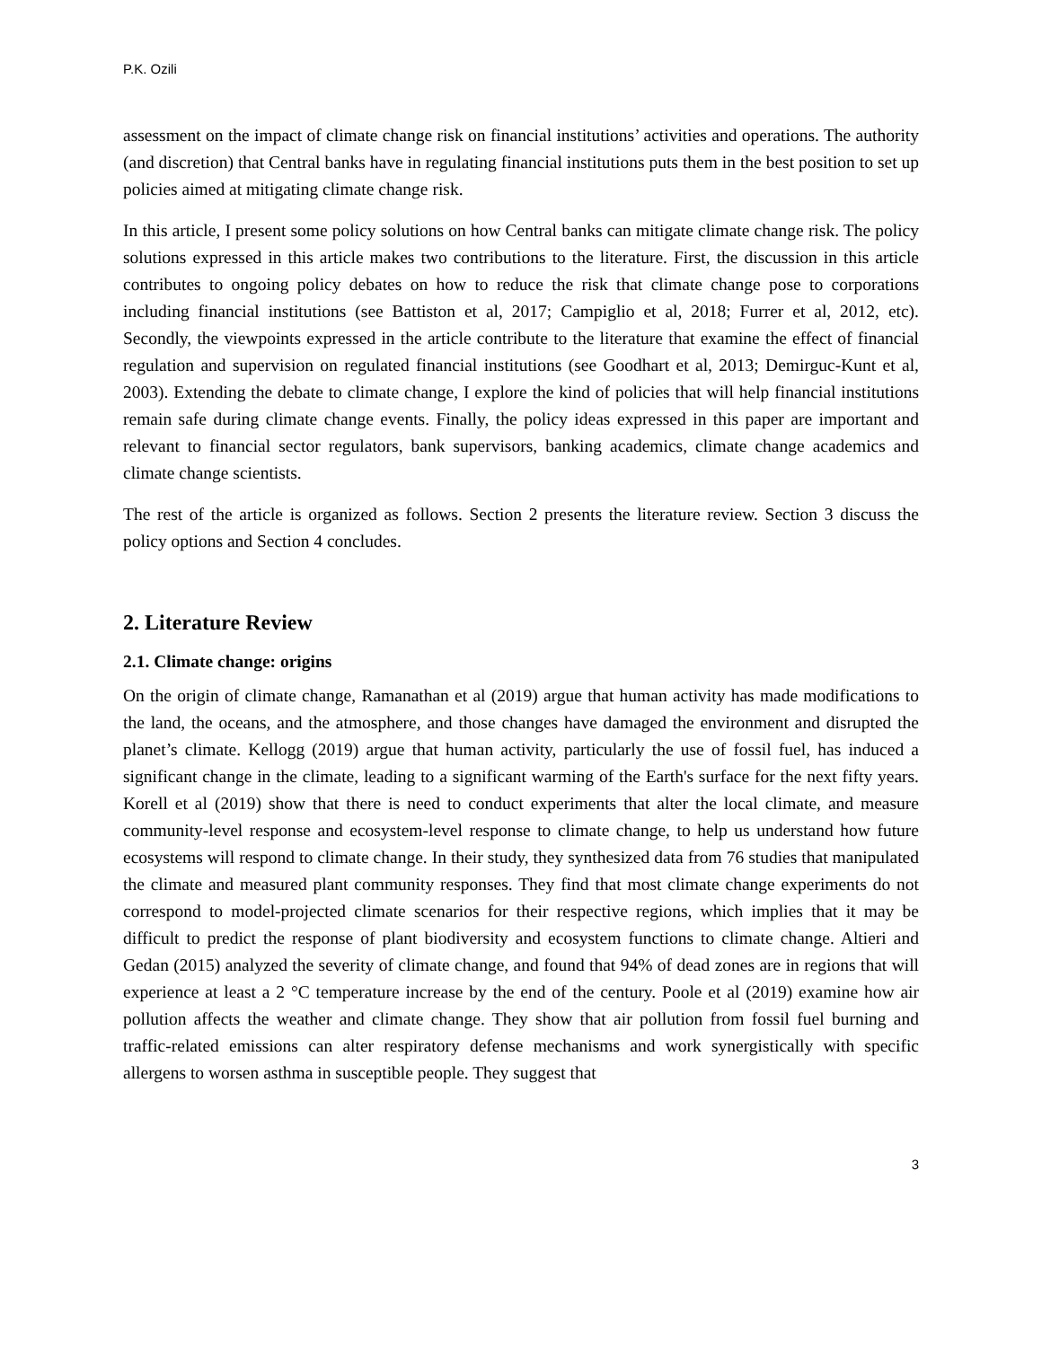P.K. Ozili
assessment on the impact of climate change risk on financial institutions’ activities and operations. The authority (and discretion) that Central banks have in regulating financial institutions puts them in the best position to set up policies aimed at mitigating climate change risk.
In this article, I present some policy solutions on how Central banks can mitigate climate change risk. The policy solutions expressed in this article makes two contributions to the literature. First, the discussion in this article contributes to ongoing policy debates on how to reduce the risk that climate change pose to corporations including financial institutions (see Battiston et al, 2017; Campiglio et al, 2018; Furrer et al, 2012, etc). Secondly, the viewpoints expressed in the article contribute to the literature that examine the effect of financial regulation and supervision on regulated financial institutions (see Goodhart et al, 2013; Demirguc-Kunt et al, 2003). Extending the debate to climate change, I explore the kind of policies that will help financial institutions remain safe during climate change events. Finally, the policy ideas expressed in this paper are important and relevant to financial sector regulators, bank supervisors, banking academics, climate change academics and climate change scientists.
The rest of the article is organized as follows. Section 2 presents the literature review. Section 3 discuss the policy options and Section 4 concludes.
2. Literature Review
2.1. Climate change: origins
On the origin of climate change, Ramanathan et al (2019) argue that human activity has made modifications to the land, the oceans, and the atmosphere, and those changes have damaged the environment and disrupted the planet’s climate. Kellogg (2019) argue that human activity, particularly the use of fossil fuel, has induced a significant change in the climate, leading to a significant warming of the Earth's surface for the next fifty years. Korell et al (2019) show that there is need to conduct experiments that alter the local climate, and measure community-level response and ecosystem-level response to climate change, to help us understand how future ecosystems will respond to climate change. In their study, they synthesized data from 76 studies that manipulated the climate and measured plant community responses. They find that most climate change experiments do not correspond to model-projected climate scenarios for their respective regions, which implies that it may be difficult to predict the response of plant biodiversity and ecosystem functions to climate change. Altieri and Gedan (2015) analyzed the severity of climate change, and found that 94% of dead zones are in regions that will experience at least a 2 °C temperature increase by the end of the century. Poole et al (2019) examine how air pollution affects the weather and climate change. They show that air pollution from fossil fuel burning and traffic-related emissions can alter respiratory defense mechanisms and work synergistically with specific allergens to worsen asthma in susceptible people. They suggest that
3